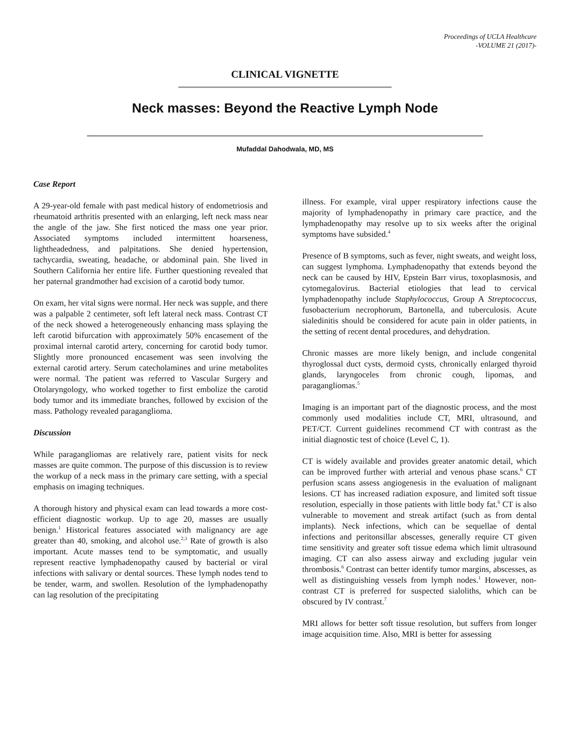Proceedings of UCLA Healthcare
-VOLUME 21 (2017)-
CLINICAL VIGNETTE
Neck masses: Beyond the Reactive Lymph Node
Mufaddal Dahodwala, MD, MS
Case Report
A 29-year-old female with past medical history of endometriosis and rheumatoid arthritis presented with an enlarging, left neck mass near the angle of the jaw. She first noticed the mass one year prior. Associated symptoms included intermittent hoarseness, lightheadedness, and palpitations. She denied hypertension, tachycardia, sweating, headache, or abdominal pain. She lived in Southern California her entire life. Further questioning revealed that her paternal grandmother had excision of a carotid body tumor.
On exam, her vital signs were normal. Her neck was supple, and there was a palpable 2 centimeter, soft left lateral neck mass. Contrast CT of the neck showed a heterogeneously enhancing mass splaying the left carotid bifurcation with approximately 50% encasement of the proximal internal carotid artery, concerning for carotid body tumor. Slightly more pronounced encasement was seen involving the external carotid artery. Serum catecholamines and urine metabolites were normal. The patient was referred to Vascular Surgery and Otolaryngology, who worked together to first embolize the carotid body tumor and its immediate branches, followed by excision of the mass. Pathology revealed paraganglioma.
Discussion
While paragangliomas are relatively rare, patient visits for neck masses are quite common. The purpose of this discussion is to review the workup of a neck mass in the primary care setting, with a special emphasis on imaging techniques.
A thorough history and physical exam can lead towards a more cost-efficient diagnostic workup. Up to age 20, masses are usually benign.<sup>1</sup> Historical features associated with malignancy are age greater than 40, smoking, and alcohol use.<sup>2,3</sup> Rate of growth is also important. Acute masses tend to be symptomatic, and usually represent reactive lymphadenopathy caused by bacterial or viral infections with salivary or dental sources. These lymph nodes tend to be tender, warm, and swollen. Resolution of the lymphadenopathy can lag resolution of the precipitating
illness. For example, viral upper respiratory infections cause the majority of lymphadenopathy in primary care practice, and the lymphadenopathy may resolve up to six weeks after the original symptoms have subsided.<sup>4</sup>
Presence of B symptoms, such as fever, night sweats, and weight loss, can suggest lymphoma. Lymphadenopathy that extends beyond the neck can be caused by HIV, Epstein Barr virus, toxoplasmosis, and cytomegalovirus. Bacterial etiologies that lead to cervical lymphadenopathy include Staphylococcus, Group A Streptococcus, fusobacterium necrophorum, Bartonella, and tuberculosis. Acute sialedinitis should be considered for acute pain in older patients, in the setting of recent dental procedures, and dehydration.
Chronic masses are more likely benign, and include congenital thyroglossal duct cysts, dermoid cysts, chronically enlarged thyroid glands, laryngoceles from chronic cough, lipomas, and paragangliomas.<sup>5</sup>
Imaging is an important part of the diagnostic process, and the most commonly used modalities include CT, MRI, ultrasound, and PET/CT. Current guidelines recommend CT with contrast as the initial diagnostic test of choice (Level C, 1).
CT is widely available and provides greater anatomic detail, which can be improved further with arterial and venous phase scans.<sup>6</sup> CT perfusion scans assess angiogenesis in the evaluation of malignant lesions. CT has increased radiation exposure, and limited soft tissue resolution, especially in those patients with little body fat.<sup>6</sup> CT is also vulnerable to movement and streak artifact (such as from dental implants). Neck infections, which can be sequellae of dental infections and peritonsillar abscesses, generally require CT given time sensitivity and greater soft tissue edema which limit ultrasound imaging. CT can also assess airway and excluding jugular vein thrombosis.<sup>6</sup> Contrast can better identify tumor margins, abscesses, as well as distinguishing vessels from lymph nodes.<sup>1</sup> However, non-contrast CT is preferred for suspected sialoliths, which can be obscured by IV contrast.<sup>7</sup>
MRI allows for better soft tissue resolution, but suffers from longer image acquisition time. Also, MRI is better for assessing